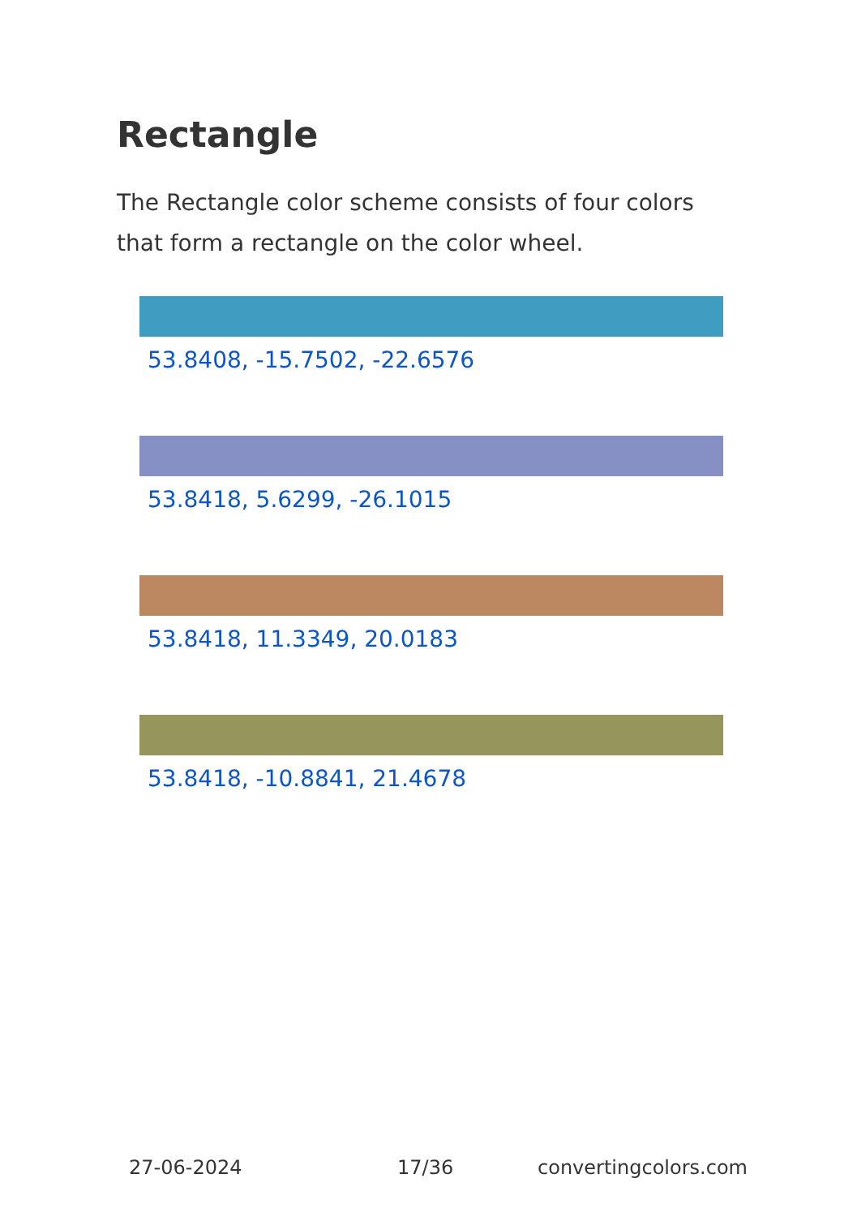Rectangle
The Rectangle color scheme consists of four colors that form a rectangle on the color wheel.
53.8408, -15.7502, -22.6576
53.8418, 5.6299, -26.1015
53.8418, 11.3349, 20.0183
53.8418, -10.8841, 21.4678
27-06-2024 17/36 convertingcolors.com